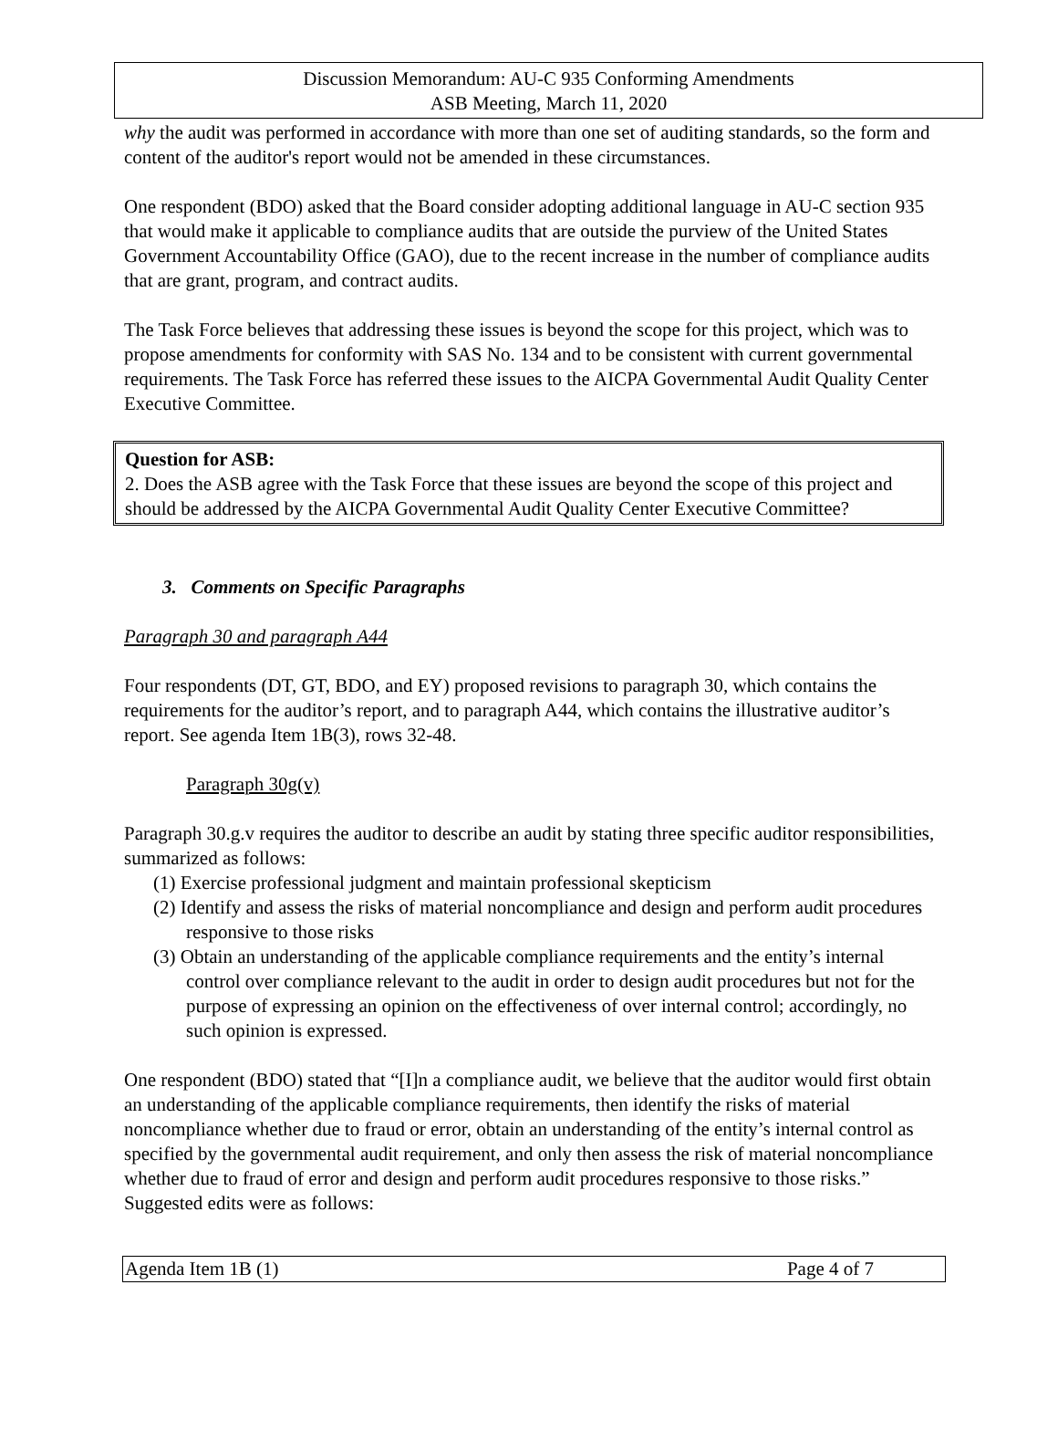Discussion Memorandum: AU-C 935 Conforming Amendments
ASB Meeting, March 11, 2020
why the audit was performed in accordance with more than one set of auditing standards, so the form and content of the auditor's report would not be amended in these circumstances.
One respondent (BDO) asked that the Board consider adopting additional language in AU-C section 935 that would make it applicable to compliance audits that are outside the purview of the United States Government Accountability Office (GAO), due to the recent increase in the number of compliance audits that are grant, program, and contract audits.
The Task Force believes that addressing these issues is beyond the scope for this project, which was to propose amendments for conformity with SAS No. 134 and to be consistent with current governmental requirements. The Task Force has referred these issues to the AICPA Governmental Audit Quality Center Executive Committee.
Question for ASB:
2. Does the ASB agree with the Task Force that these issues are beyond the scope of this project and should be addressed by the AICPA Governmental Audit Quality Center Executive Committee?
3. Comments on Specific Paragraphs
Paragraph 30 and paragraph A44
Four respondents (DT, GT, BDO, and EY) proposed revisions to paragraph 30, which contains the requirements for the auditor’s report, and to paragraph A44, which contains the illustrative auditor’s report. See agenda Item 1B(3), rows 32-48.
Paragraph 30g(v)
Paragraph 30.g.v requires the auditor to describe an audit by stating three specific auditor responsibilities, summarized as follows:
(1) Exercise professional judgment and maintain professional skepticism
(2) Identify and assess the risks of material noncompliance and design and perform audit procedures responsive to those risks
(3) Obtain an understanding of the applicable compliance requirements and the entity’s internal control over compliance relevant to the audit in order to design audit procedures but not for the purpose of expressing an opinion on the effectiveness of over internal control; accordingly, no such opinion is expressed.
One respondent (BDO) stated that “[I]n a compliance audit, we believe that the auditor would first obtain an understanding of the applicable compliance requirements, then identify the risks of material noncompliance whether due to fraud or error, obtain an understanding of the entity’s internal control as specified by the governmental audit requirement, and only then assess the risk of material noncompliance whether due to fraud of error and design and perform audit procedures responsive to those risks.” Suggested edits were as follows:
Agenda Item 1B (1) Page 4 of 7